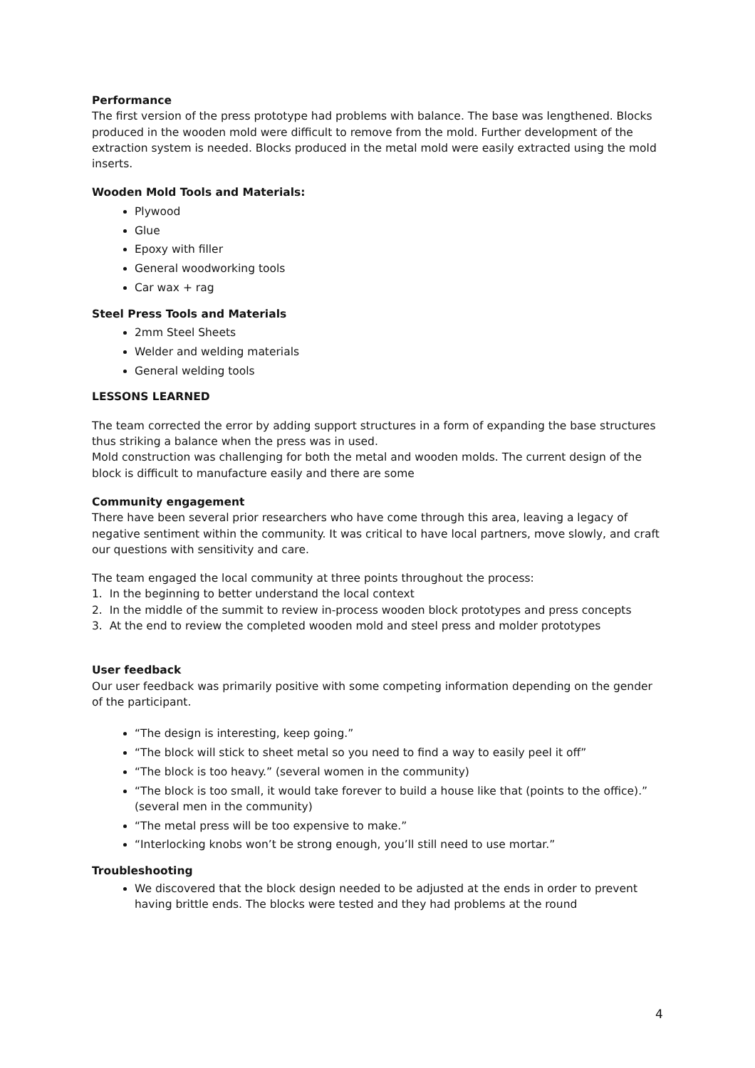Performance
The first version of the press prototype had problems with balance. The base was lengthened. Blocks produced in the wooden mold were difficult to remove from the mold. Further development of the extraction system is needed. Blocks produced in the metal mold were easily extracted using the mold inserts.
Wooden Mold Tools and Materials:
Plywood
Glue
Epoxy with filler
General woodworking tools
Car wax + rag
Steel Press Tools and Materials
2mm Steel Sheets
Welder and welding materials
General welding tools
LESSONS LEARNED
The team corrected the error by adding support structures in a form of expanding the base structures thus striking a balance when the press was in used.
Mold construction was challenging for both the metal and wooden molds. The current design of the block is difficult to manufacture easily and there are some
Community engagement
There have been several prior researchers who have come through this area, leaving a legacy of negative sentiment within the community. It was critical to have local partners, move slowly, and craft our questions with sensitivity and care.
The team engaged the local community at three points throughout the process:
1. In the beginning to better understand the local context
2. In the middle of the summit to review in-process wooden block prototypes and press concepts
3. At the end to review the completed wooden mold and steel press and molder prototypes
User feedback
Our user feedback was primarily positive with some competing information depending on the gender of the participant.
“The design is interesting, keep going.”
“The block will stick to sheet metal so you need to find a way to easily peel it off”
“The block is too heavy.” (several women in the community)
“The block is too small, it would take forever to build a house like that (points to the office).” (several men in the community)
“The metal press will be too expensive to make.”
“Interlocking knobs won’t be strong enough, you’ll still need to use mortar.”
Troubleshooting
We discovered that the block design needed to be adjusted at the ends in order to prevent having brittle ends. The blocks were tested and they had problems at the round
4